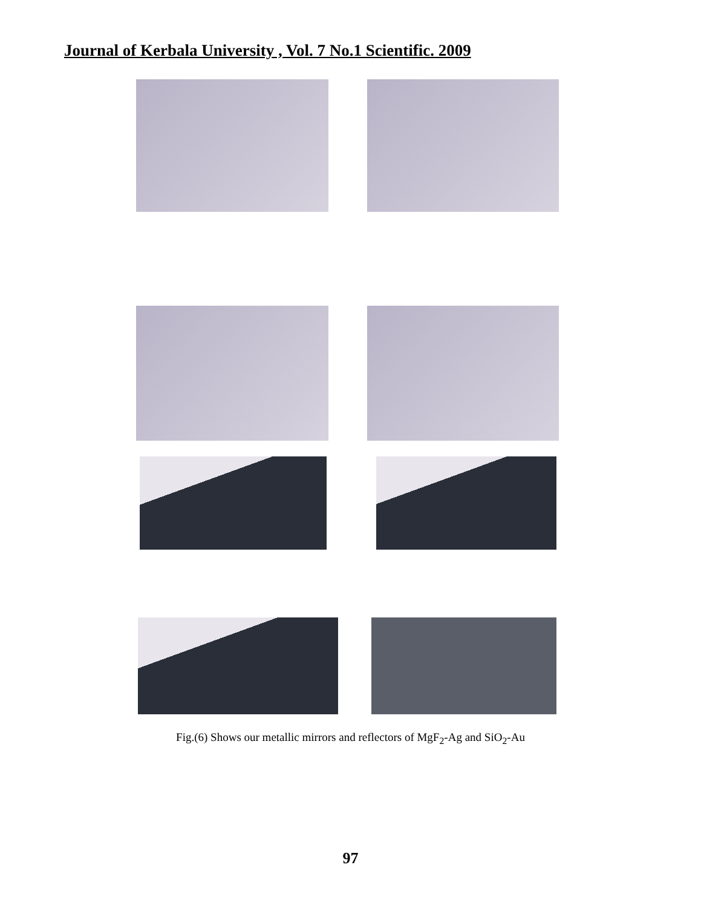Journal of Kerbala University , Vol. 7 No.1 Scientific. 2009
Fig.(6) Shows our metallic mirrors and reflectors of MgF<sub>2</sub>-Ag and SiO<sub>2</sub>-Au
97